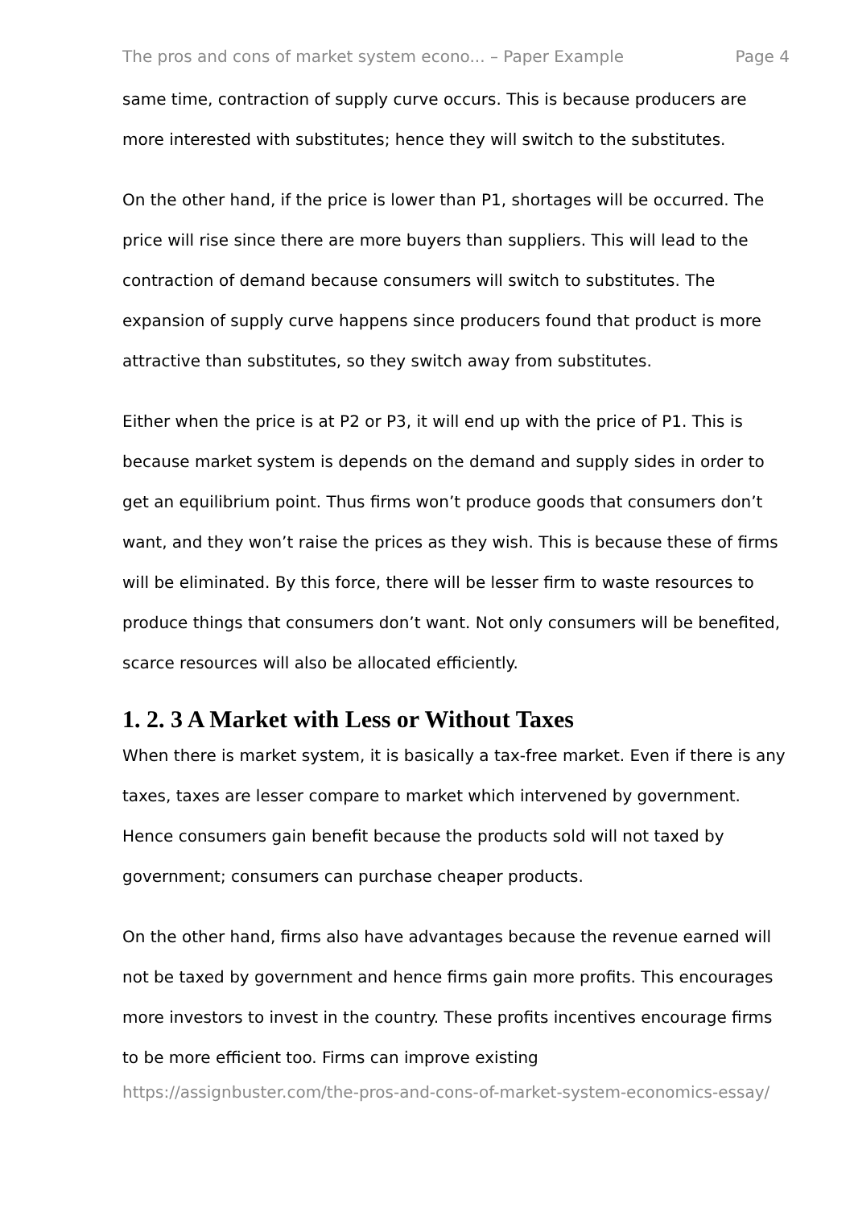The pros and cons of market system econo... – Paper Example Page 4
same time, contraction of supply curve occurs. This is because producers are more interested with substitutes; hence they will switch to the substitutes.
On the other hand, if the price is lower than P1, shortages will be occurred. The price will rise since there are more buyers than suppliers. This will lead to the contraction of demand because consumers will switch to substitutes. The expansion of supply curve happens since producers found that product is more attractive than substitutes, so they switch away from substitutes.
Either when the price is at P2 or P3, it will end up with the price of P1. This is because market system is depends on the demand and supply sides in order to get an equilibrium point. Thus firms won’t produce goods that consumers don’t want, and they won’t raise the prices as they wish. This is because these of firms will be eliminated. By this force, there will be lesser firm to waste resources to produce things that consumers don’t want. Not only consumers will be benefited, scarce resources will also be allocated efficiently.
1. 2. 3 A Market with Less or Without Taxes
When there is market system, it is basically a tax-free market. Even if there is any taxes, taxes are lesser compare to market which intervened by government. Hence consumers gain benefit because the products sold will not taxed by government; consumers can purchase cheaper products.
On the other hand, firms also have advantages because the revenue earned will not be taxed by government and hence firms gain more profits. This encourages more investors to invest in the country. These profits incentives encourage firms to be more efficient too. Firms can improve existing
https://assignbuster.com/the-pros-and-cons-of-market-system-economics-essay/